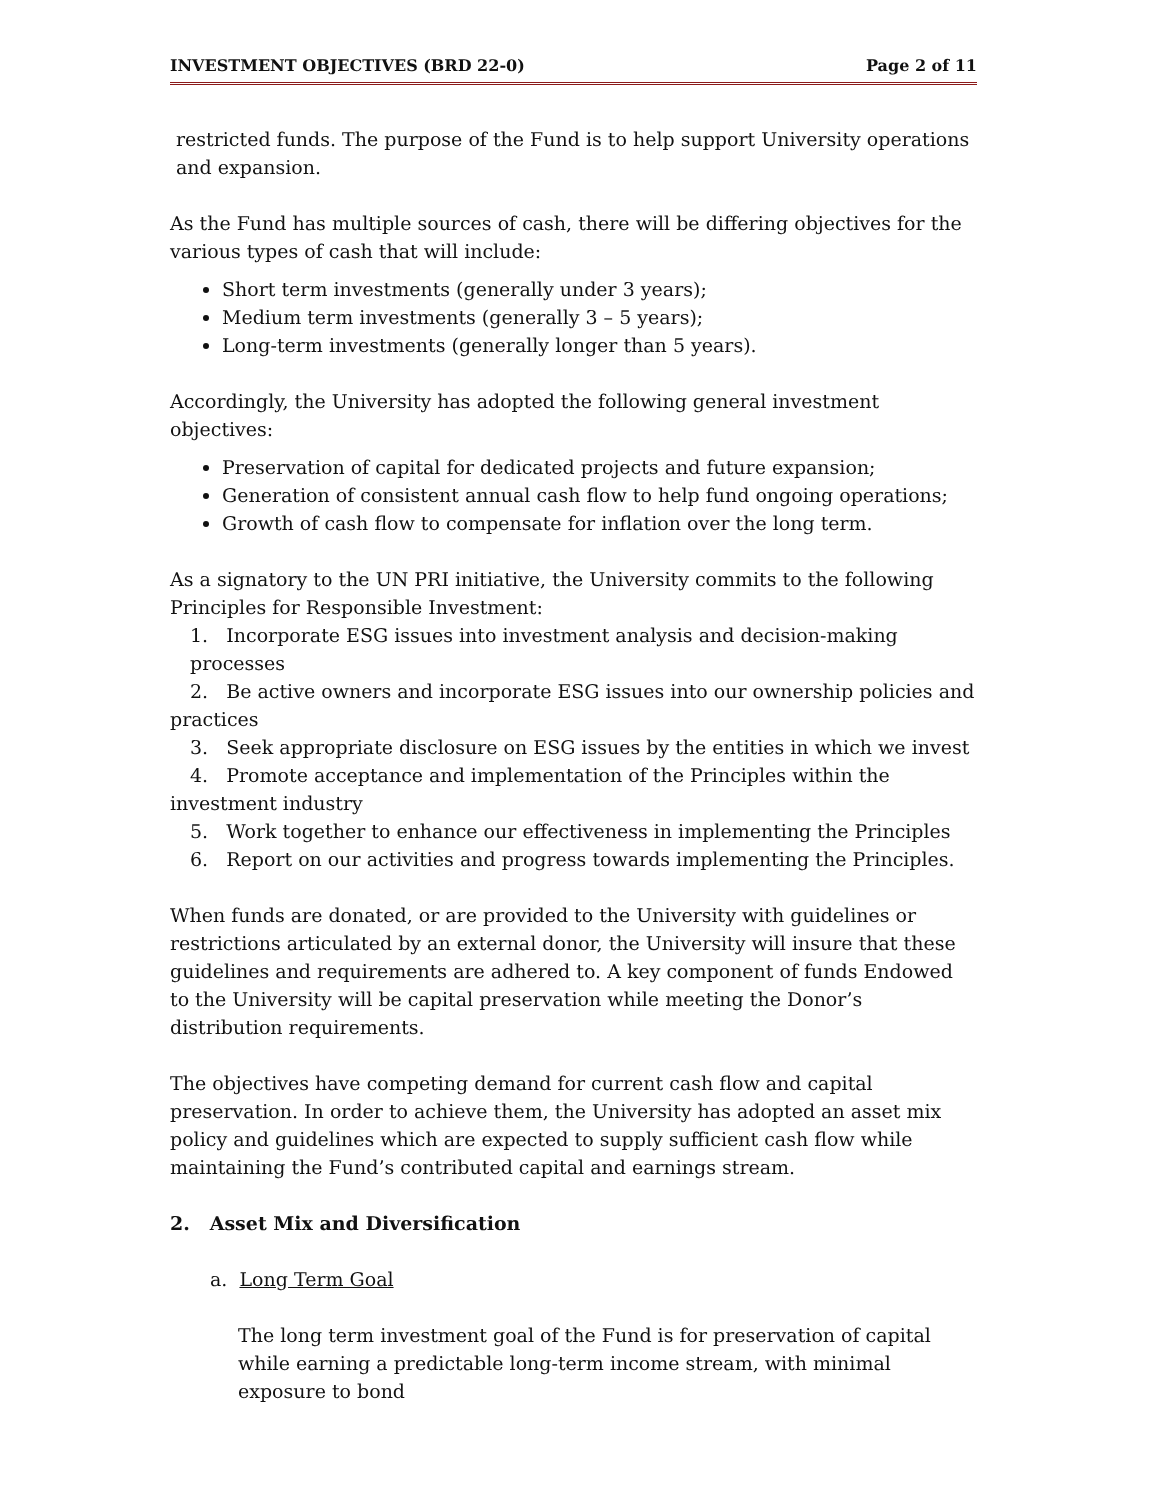INVESTMENT OBJECTIVES (BRD 22-0) Page 2 of 11
restricted funds. The purpose of the Fund is to help support University operations and expansion.
As the Fund has multiple sources of cash, there will be differing objectives for the various types of cash that will include:
Short term investments (generally under 3 years);
Medium term investments (generally 3 – 5 years);
Long-term investments (generally longer than 5 years).
Accordingly, the University has adopted the following general investment objectives:
Preservation of capital for dedicated projects and future expansion;
Generation of consistent annual cash flow to help fund ongoing operations;
Growth of cash flow to compensate for inflation over the long term.
As a signatory to the UN PRI initiative, the University commits to the following Principles for Responsible Investment:
1. Incorporate ESG issues into investment analysis and decision-making processes
2. Be active owners and incorporate ESG issues into our ownership policies and practices
3. Seek appropriate disclosure on ESG issues by the entities in which we invest
4. Promote acceptance and implementation of the Principles within the investment industry
5. Work together to enhance our effectiveness in implementing the Principles
6. Report on our activities and progress towards implementing the Principles.
When funds are donated, or are provided to the University with guidelines or restrictions articulated by an external donor, the University will insure that these guidelines and requirements are adhered to. A key component of funds Endowed to the University will be capital preservation while meeting the Donor’s distribution requirements.
The objectives have competing demand for current cash flow and capital preservation. In order to achieve them, the University has adopted an asset mix policy and guidelines which are expected to supply sufficient cash flow while maintaining the Fund’s contributed capital and earnings stream.
2. Asset Mix and Diversification
a. Long Term Goal
The long term investment goal of the Fund is for preservation of capital while earning a predictable long-term income stream, with minimal exposure to bond